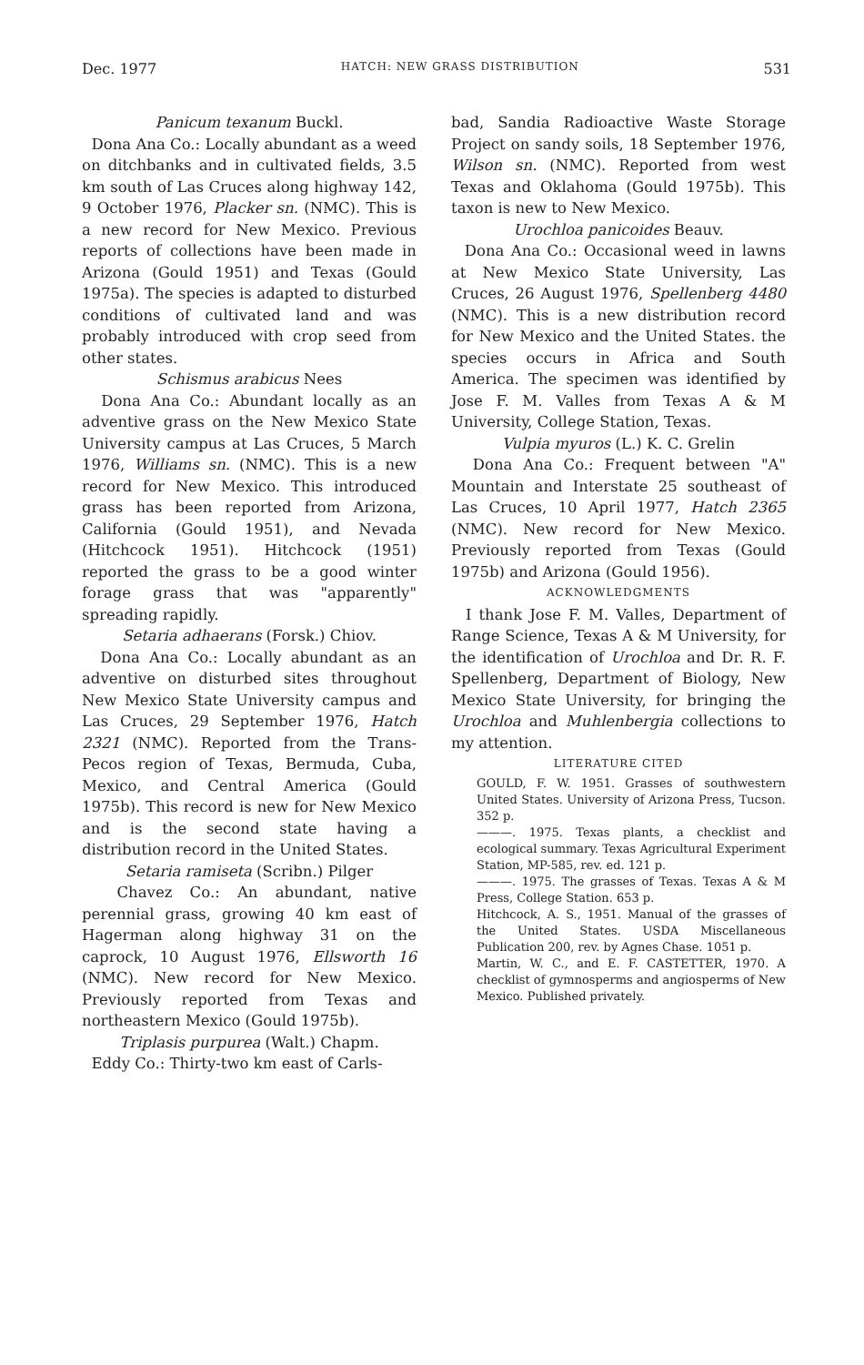Dec. 1977 HATCH: NEW GRASS DISTRIBUTION 531
Panicum texanum Buckl.
Dona Ana Co.: Locally abundant as a weed on ditchbanks and in cultivated fields, 3.5 km south of Las Cruces along highway 142, 9 October 1976, Placker sn. (NMC). This is a new record for New Mexico. Previous reports of collections have been made in Arizona (Gould 1951) and Texas (Gould 1975a). The species is adapted to disturbed conditions of cultivated land and was probably introduced with crop seed from other states.
Schismus arabicus Nees
Dona Ana Co.: Abundant locally as an adventive grass on the New Mexico State University campus at Las Cruces, 5 March 1976, Williams sn. (NMC). This is a new record for New Mexico. This introduced grass has been reported from Arizona, California (Gould 1951), and Nevada (Hitchcock 1951). Hitchcock (1951) reported the grass to be a good winter forage grass that was "apparently" spreading rapidly.
Setaria adhaerans (Forsk.) Chiov.
Dona Ana Co.: Locally abundant as an adventive on disturbed sites throughout New Mexico State University campus and Las Cruces, 29 September 1976, Hatch 2321 (NMC). Reported from the Trans-Pecos region of Texas, Bermuda, Cuba, Mexico, and Central America (Gould 1975b). This record is new for New Mexico and is the second state having a distribution record in the United States.
Setaria ramiseta (Scribn.) Pilger
Chavez Co.: An abundant, native perennial grass, growing 40 km east of Hagerman along highway 31 on the caprock, 10 August 1976, Ellsworth 16 (NMC). New record for New Mexico. Previously reported from Texas and northeastern Mexico (Gould 1975b).
Triplasis purpurea (Walt.) Chapm.
Eddy Co.: Thirty-two km east of Carls-
bad, Sandia Radioactive Waste Storage Project on sandy soils, 18 September 1976, Wilson sn. (NMC). Reported from west Texas and Oklahoma (Gould 1975b). This taxon is new to New Mexico.
Urochloa panicoides Beauv.
Dona Ana Co.: Occasional weed in lawns at New Mexico State University, Las Cruces, 26 August 1976, Spellenberg 4480 (NMC). This is a new distribution record for New Mexico and the United States. the species occurs in Africa and South America. The specimen was identified by Jose F. M. Valles from Texas A & M University, College Station, Texas.
Vulpia myuros (L.) K. C. Grelin
Dona Ana Co.: Frequent between "A" Mountain and Interstate 25 southeast of Las Cruces, 10 April 1977, Hatch 2365 (NMC). New record for New Mexico. Previously reported from Texas (Gould 1975b) and Arizona (Gould 1956).
ACKNOWLEDGMENTS
I thank Jose F. M. Valles, Department of Range Science, Texas A & M University, for the identification of Urochloa and Dr. R. F. Spellenberg, Department of Biology, New Mexico State University, for bringing the Urochloa and Muhlenbergia collections to my attention.
LITERATURE CITED
GOULD, F. W. 1951. Grasses of southwestern United States. University of Arizona Press, Tucson. 352 p.
———. 1975. Texas plants, a checklist and ecological summary. Texas Agricultural Experiment Station, MP-585, rev. ed. 121 p.
———. 1975. The grasses of Texas. Texas A & M Press, College Station. 653 p.
Hitchcock, A. S., 1951. Manual of the grasses of the United States. USDA Miscellaneous Publication 200, rev. by Agnes Chase. 1051 p.
Martin, W. C., and E. F. CASTETTER, 1970. A checklist of gymnosperms and angiosperms of New Mexico. Published privately.